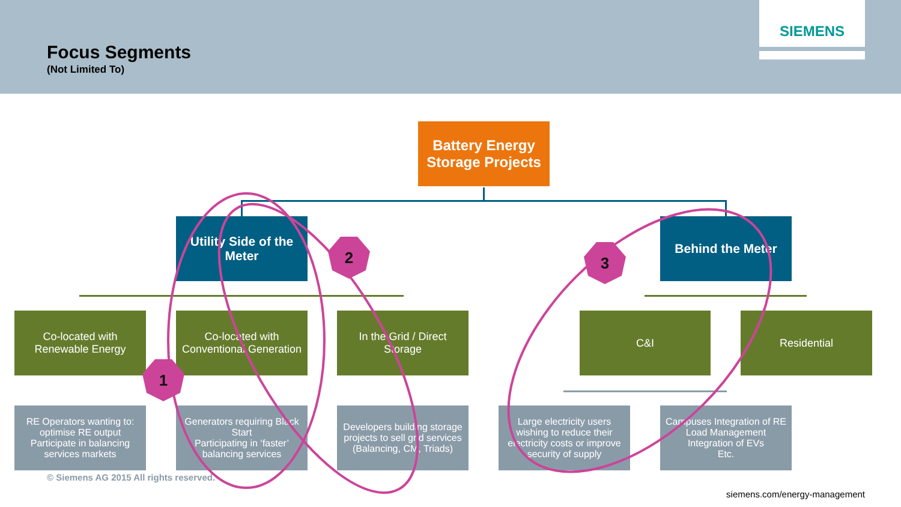Focus Segments
(Not Limited To)
SIEMENS
Battery Energy Storage Projects
Utility Side of the Meter
Behind the Meter
Co-located with Renewable Energy
Co-located with Conventional Generation
In the Grid / Direct Storage
C&I Residential
RE Operators wanting to: optimise RE output
Participate in balancing services markets
Generators requiring Black Start
Participating in ‘faster’ balancing services
Developers building storage projects to sell grid services (Balancing, CM, Triads)
Large electricity users wishing to reduce their electricity costs or improve security of supply
Campuses Integration of RE
Load Management
Integration of EVs
Etc.
1
2 3
© Siemens AG 2015 All rights reserved.
siemens.com/energy-management